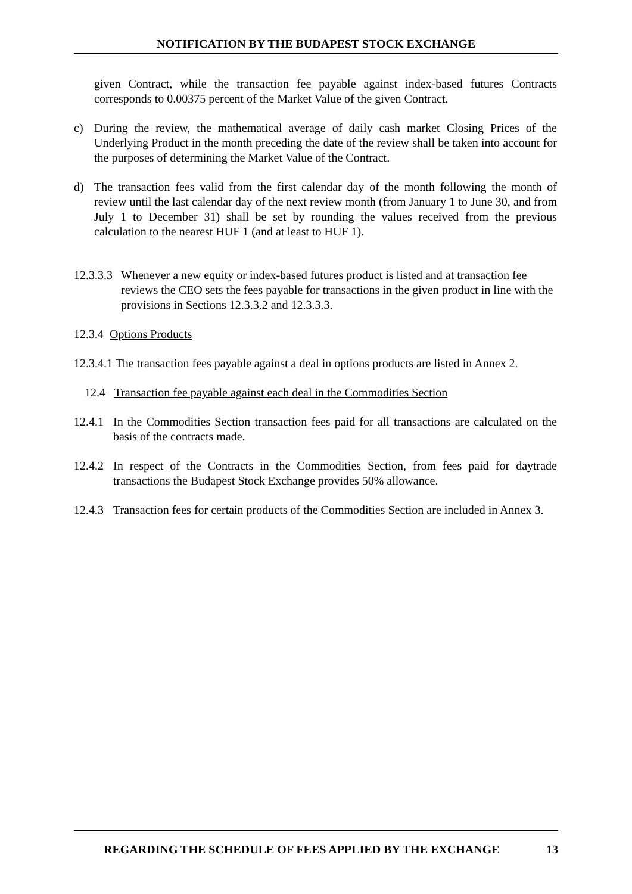NOTIFICATION BY THE BUDAPEST STOCK EXCHANGE
given Contract, while the transaction fee payable against index-based futures Contracts corresponds to 0.00375 percent of the Market Value of the given Contract.
c) During the review, the mathematical average of daily cash market Closing Prices of the Underlying Product in the month preceding the date of the review shall be taken into account for the purposes of determining the Market Value of the Contract.
d) The transaction fees valid from the first calendar day of the month following the month of review until the last calendar day of the next review month (from January 1 to June 30, and from July 1 to December 31) shall be set by rounding the values received from the previous calculation to the nearest HUF 1 (and at least to HUF 1).
12.3.3.3
Whenever a new equity or index-based futures product is listed and at transaction fee reviews the CEO sets the fees payable for transactions in the given product in line with the provisions in Sections 12.3.3.2 and 12.3.3.3.
12.3.4 Options Products
12.3.4.1 The transaction fees payable against a deal in options products are listed in Annex 2.
12.4 Transaction fee payable against each deal in the Commodities Section
12.4.1
In the Commodities Section transaction fees paid for all transactions are calculated on the basis of the contracts made.
12.4.2
In respect of the Contracts in the Commodities Section, from fees paid for daytrade transactions the Budapest Stock Exchange provides 50% allowance.
12.4.3
Transaction fees for certain products of the Commodities Section are included in Annex 3.
REGARDING THE SCHEDULE OF FEES APPLIED BY THE EXCHANGE 13